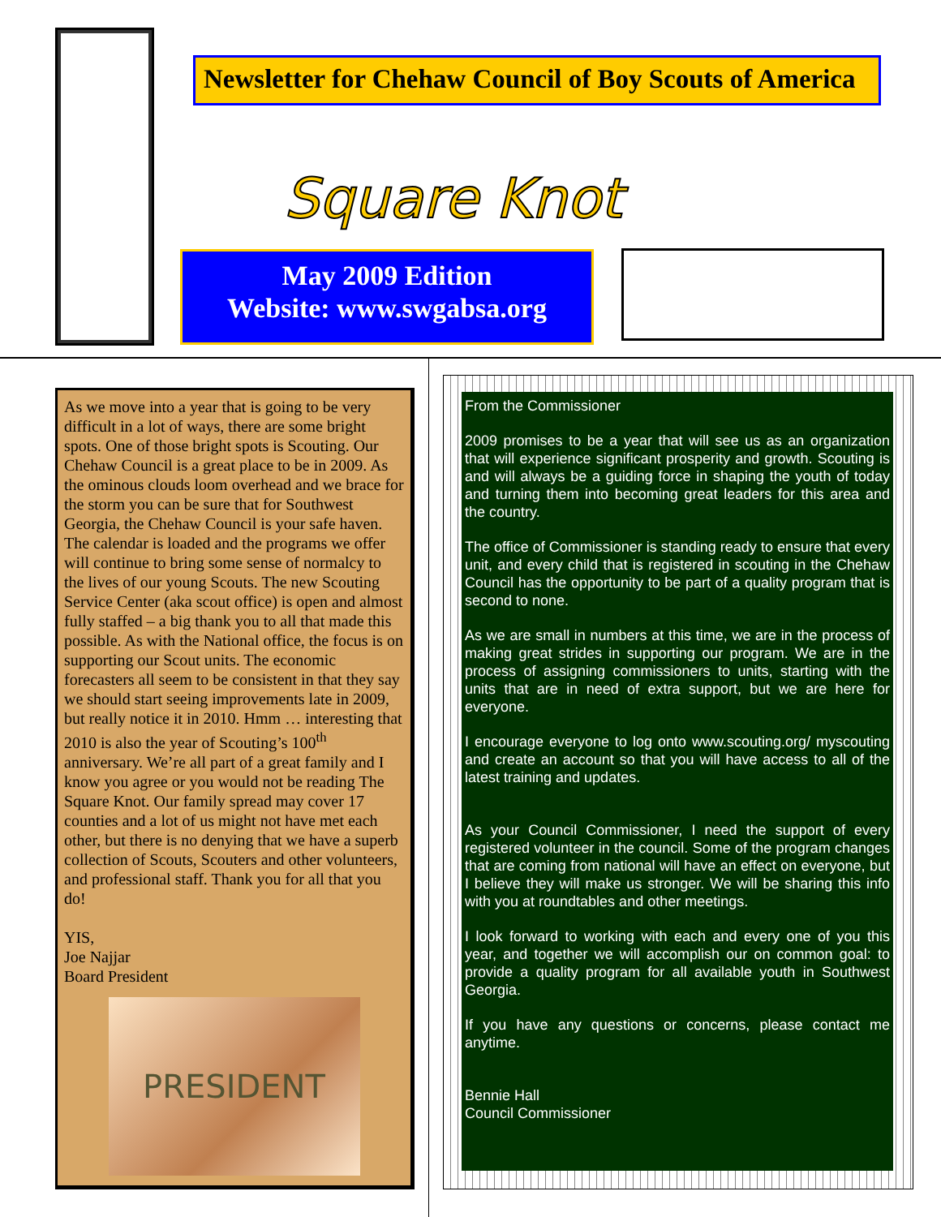Newsletter for Chehaw Council of Boy Scouts of America
Square Knot
May 2009 Edition
Website: www.swgabsa.org
As we move into a year that is going to be very difficult in a lot of ways, there are some bright spots. One of those bright spots is Scouting. Our Chehaw Council is a great place to be in 2009. As the ominous clouds loom overhead and we brace for the storm you can be sure that for Southwest Georgia, the Chehaw Council is your safe haven. The calendar is loaded and the programs we offer will continue to bring some sense of normalcy to the lives of our young Scouts. The new Scouting Service Center (aka scout office) is open and almost fully staffed – a big thank you to all that made this possible. As with the National office, the focus is on supporting our Scout units. The economic forecasters all seem to be consistent in that they say we should start seeing improvements late in 2009, but really notice it in 2010. Hmm … interesting that 2010 is also the year of Scouting’s 100<sup>th</sup> anniversary. We’re all part of a great family and I know you agree or you would not be reading The Square Knot. Our family spread may cover 17 counties and a lot of us might not have met each other, but there is no denying that we have a superb collection of Scouts, Scouters and other volunteers, and professional staff. Thank you for all that you do!
YIS,
Joe Najjar
Board President
PRESIDENT
From the Commissioner
2009 promises to be a year that will see us as an organization that will experience significant prosperity and growth. Scouting is and will always be a guiding force in shaping the youth of today and turning them into becoming great leaders for this area and the country.
The office of Commissioner is standing ready to ensure that every unit, and every child that is registered in scouting in the Chehaw Council has the opportunity to be part of a quality program that is second to none.
As we are small in numbers at this time, we are in the process of making great strides in supporting our program. We are in the process of assigning commissioners to units, starting with the units that are in need of extra support, but we are here for everyone.
I encourage everyone to log onto www.scouting.org/ myscouting and create an account so that you will have access to all of the latest training and updates.
As your Council Commissioner, I need the support of every registered volunteer in the council. Some of the program changes that are coming from national will have an effect on everyone, but I believe they will make us stronger. We will be sharing this info with you at roundtables and other meetings.
I look forward to working with each and every one of you this year, and together we will accomplish our on common goal: to provide a quality program for all available youth in Southwest Georgia.
If you have any questions or concerns, please contact me anytime.
Bennie Hall
Council Commissioner